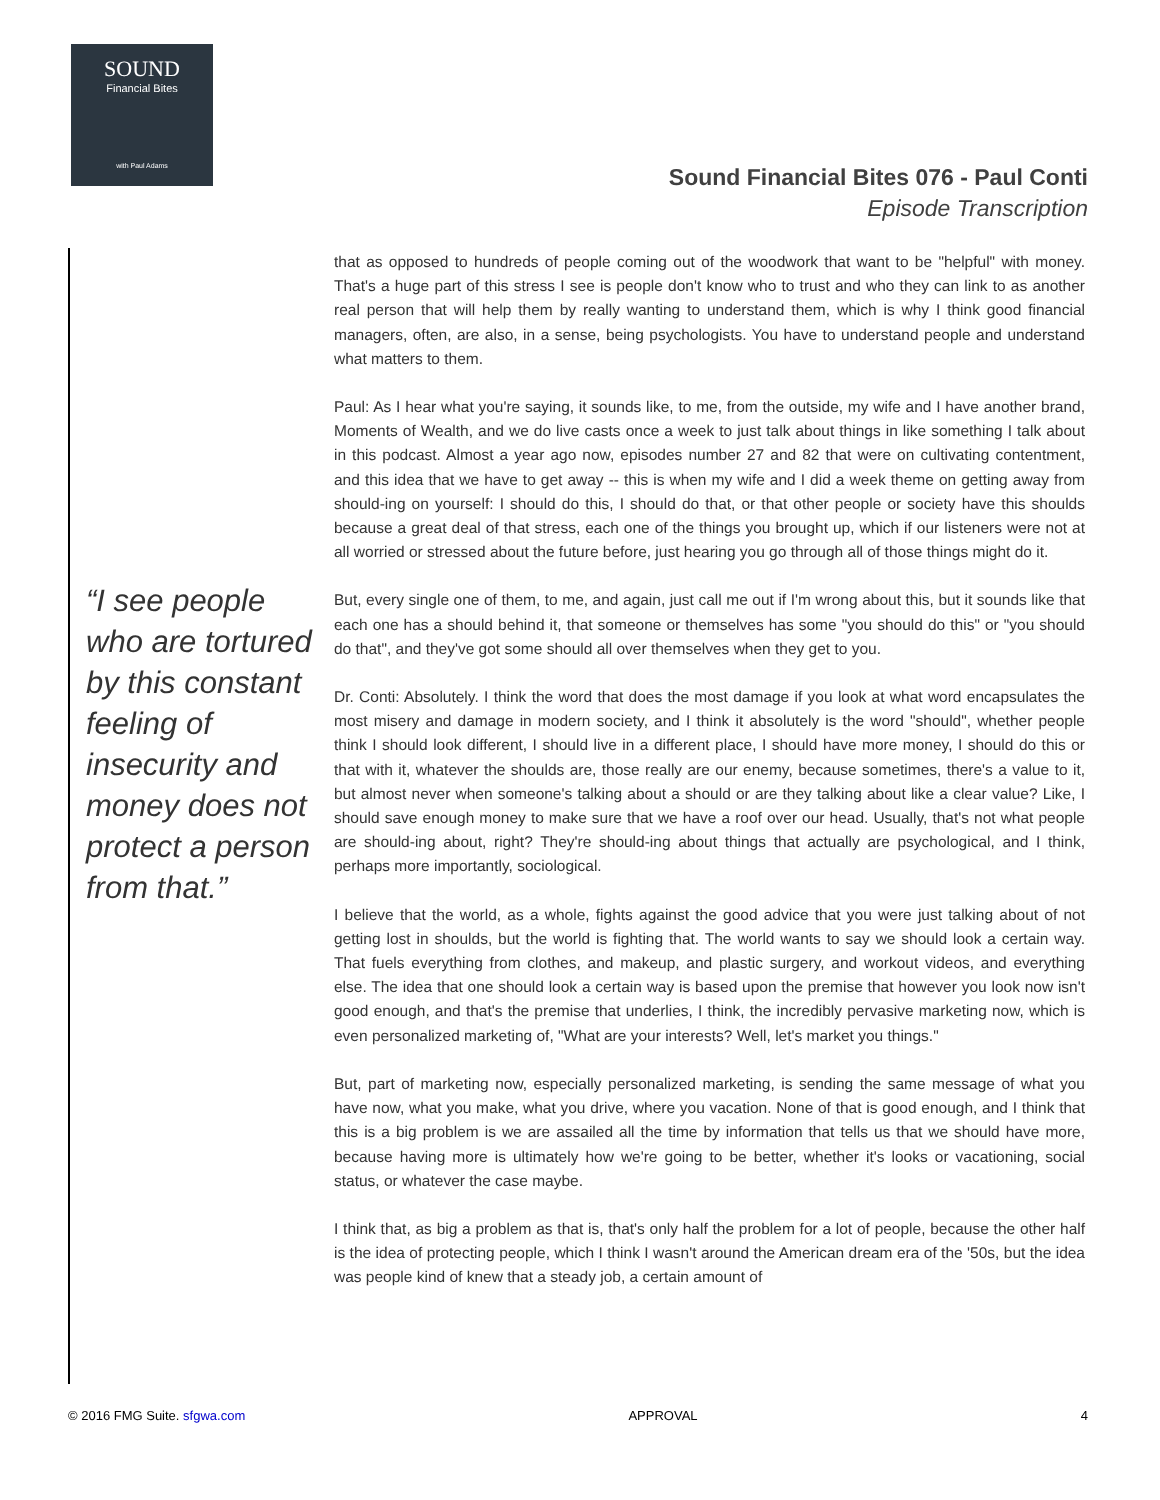SOUND
Financial Bites
with Paul Adams
Sound Financial Bites 076 - Paul Conti
Episode Transcription
“I see people who are tortured by this constant feeling of insecurity and money does not protect a person from that.”
that as opposed to hundreds of people coming out of the woodwork that want to be "helpful" with money. That's a huge part of this stress I see is people don't know who to trust and who they can link to as another real person that will help them by really wanting to understand them, which is why I think good financial managers, often, are also, in a sense, being psychologists. You have to understand people and understand what matters to them.
Paul: As I hear what you're saying, it sounds like, to me, from the outside, my wife and I have another brand, Moments of Wealth, and we do live casts once a week to just talk about things in like something I talk about in this podcast. Almost a year ago now, episodes number 27 and 82 that were on cultivating contentment, and this idea that we have to get away -- this is when my wife and I did a week theme on getting away from should-ing on yourself: I should do this, I should do that, or that other people or society have this shoulds because a great deal of that stress, each one of the things you brought up, which if our listeners were not at all worried or stressed about the future before, just hearing you go through all of those things might do it.
But, every single one of them, to me, and again, just call me out if I'm wrong about this, but it sounds like that each one has a should behind it, that someone or themselves has some "you should do this" or "you should do that", and they've got some should all over themselves when they get to you.
Dr. Conti: Absolutely. I think the word that does the most damage if you look at what word encapsulates the most misery and damage in modern society, and I think it absolutely is the word "should", whether people think I should look different, I should live in a different place, I should have more money, I should do this or that with it, whatever the shoulds are, those really are our enemy, because sometimes, there's a value to it, but almost never when someone's talking about a should or are they talking about like a clear value? Like, I should save enough money to make sure that we have a roof over our head. Usually, that's not what people are should-ing about, right? They're should-ing about things that actually are psychological, and I think, perhaps more importantly, sociological.
I believe that the world, as a whole, fights against the good advice that you were just talking about of not getting lost in shoulds, but the world is fighting that. The world wants to say we should look a certain way. That fuels everything from clothes, and makeup, and plastic surgery, and workout videos, and everything else. The idea that one should look a certain way is based upon the premise that however you look now isn't good enough, and that's the premise that underlies, I think, the incredibly pervasive marketing now, which is even personalized marketing of, "What are your interests? Well, let's market you things."
But, part of marketing now, especially personalized marketing, is sending the same message of what you have now, what you make, what you drive, where you vacation. None of that is good enough, and I think that this is a big problem is we are assailed all the time by information that tells us that we should have more, because having more is ultimately how we're going to be better, whether it's looks or vacationing, social status, or whatever the case maybe.
I think that, as big a problem as that is, that's only half the problem for a lot of people, because the other half is the idea of protecting people, which I think I wasn't around the American dream era of the '50s, but the idea was people kind of knew that a steady job, a certain amount of
© 2016 FMG Suite. sfgwa.com APPROVAL 4